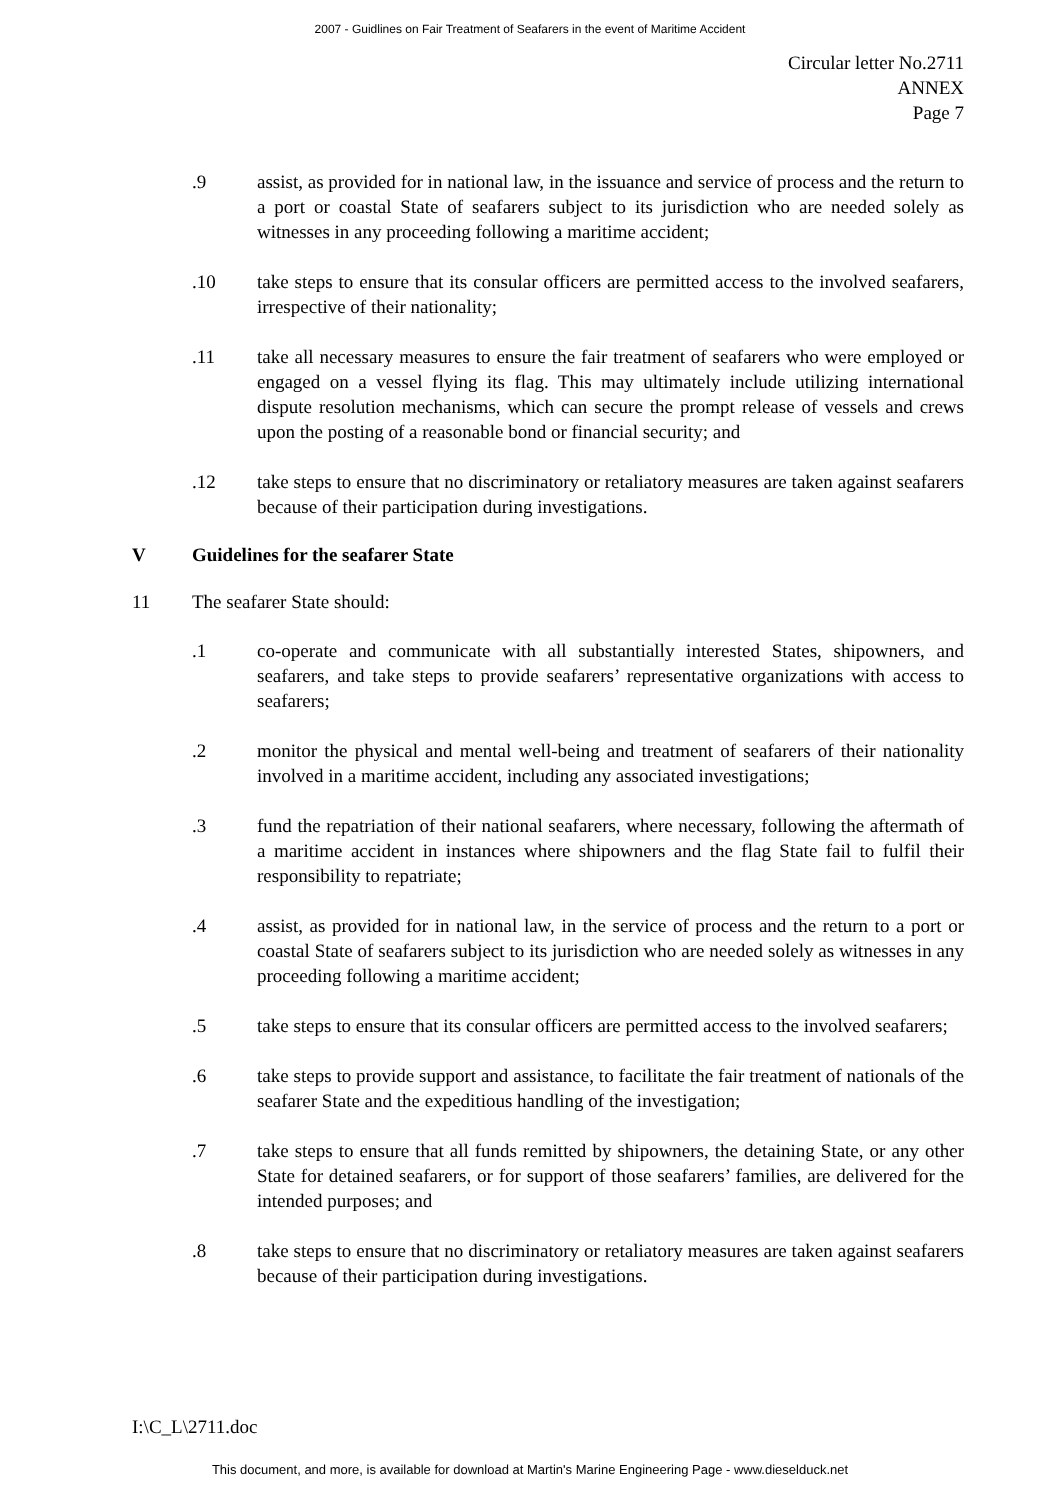2007 - Guidlines on Fair Treatment of Seafarers in the event of Maritime Accident
Circular letter No.2711
ANNEX
Page 7
.9 assist, as provided for in national law, in the issuance and service of process and the return to a port or coastal State of seafarers subject to its jurisdiction who are needed solely as witnesses in any proceeding following a maritime accident;
.10 take steps to ensure that its consular officers are permitted access to the involved seafarers, irrespective of their nationality;
.11 take all necessary measures to ensure the fair treatment of seafarers who were employed or engaged on a vessel flying its flag. This may ultimately include utilizing international dispute resolution mechanisms, which can secure the prompt release of vessels and crews upon the posting of a reasonable bond or financial security; and
.12 take steps to ensure that no discriminatory or retaliatory measures are taken against seafarers because of their participation during investigations.
V Guidelines for the seafarer State
11 The seafarer State should:
.1 co-operate and communicate with all substantially interested States, shipowners, and seafarers, and take steps to provide seafarers’ representative organizations with access to seafarers;
.2 monitor the physical and mental well-being and treatment of seafarers of their nationality involved in a maritime accident, including any associated investigations;
.3 fund the repatriation of their national seafarers, where necessary, following the aftermath of a maritime accident in instances where shipowners and the flag State fail to fulfil their responsibility to repatriate;
.4 assist, as provided for in national law, in the service of process and the return to a port or coastal State of seafarers subject to its jurisdiction who are needed solely as witnesses in any proceeding following a maritime accident;
.5 take steps to ensure that its consular officers are permitted access to the involved seafarers;
.6 take steps to provide support and assistance, to facilitate the fair treatment of nationals of the seafarer State and the expeditious handling of the investigation;
.7 take steps to ensure that all funds remitted by shipowners, the detaining State, or any other State for detained seafarers, or for support of those seafarers’ families, are delivered for the intended purposes; and
.8 take steps to ensure that no discriminatory or retaliatory measures are taken against seafarers because of their participation during investigations.
I:\C_L\2711.doc
This document, and more, is available for download at Martin's Marine Engineering Page - www.dieselduck.net